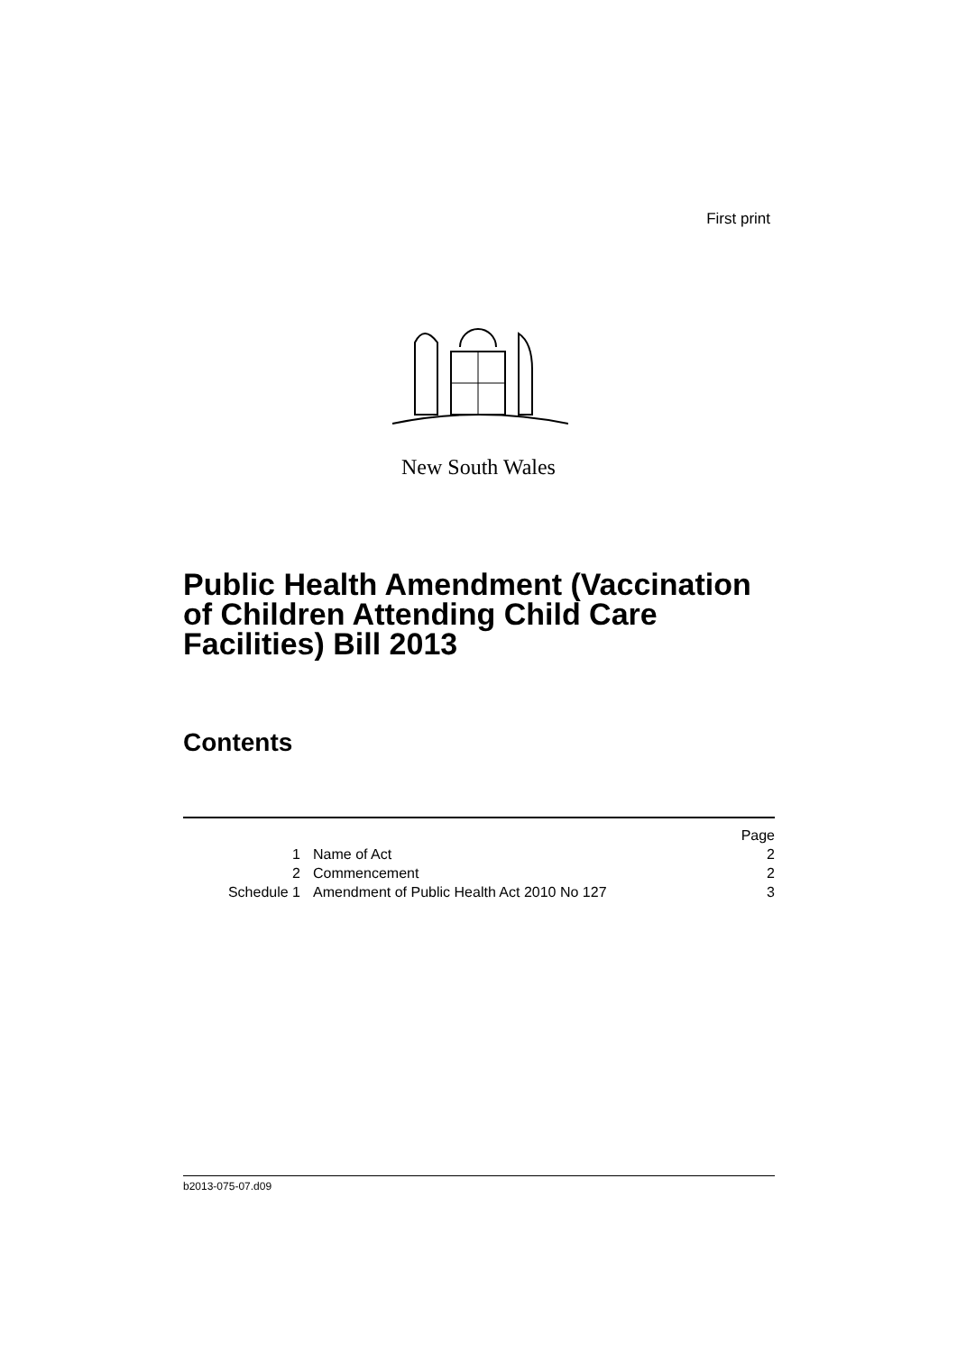First print
New South Wales
Public Health Amendment (Vaccination of Children Attending Child Care Facilities) Bill 2013
Contents
| | | Page |
| 1 | Name of Act | 2 |
| 2 | Commencement | 2 |
| Schedule 1 | Amendment of Public Health Act 2010 No 127 | 3 |
b2013-075-07.d09